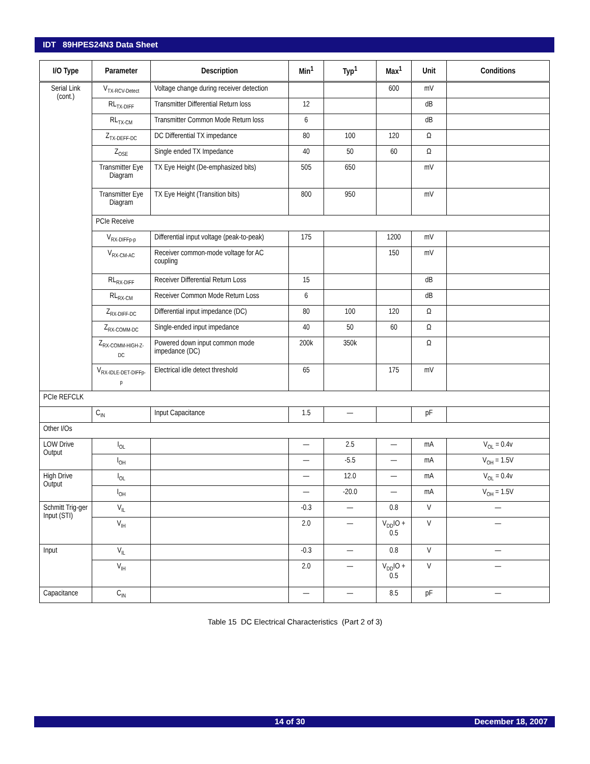IDT 89HPES24N3 Data Sheet
| I/O Type | Parameter | Description | Min<sup>1</sup> | Typ<sup>1</sup> | Max<sup>1</sup> | Unit | Conditions |
| --- | --- | --- | --- | --- | --- | --- | --- |
| Serial Link (cont.) | V<sub>TX-RCV-Detect</sub> | Voltage change during receiver detection | | | 600 | mV | |
| | RL<sub>TX-DIFF</sub> | Transmitter Differential Return loss | 12 | | | dB | |
| | RL<sub>TX-CM</sub> | Transmitter Common Mode Return loss | 6 | | | dB | |
| | Z<sub>TX-DEFF-DC</sub> | DC Differential TX impedance | 80 | 100 | 120 | Ω | |
| | Z<sub>OSE</sub> | Single ended TX Impedance | 40 | 50 | 60 | Ω | |
| | Transmitter Eye Diagram | TX Eye Height (De-emphasized bits) | 505 | 650 | | mV | |
| | Transmitter Eye Diagram | TX Eye Height (Transition bits) | 800 | 950 | | mV | |
| | PCIe Receive | | | | | | |
| | V<sub>RX-DIFFp-p</sub> | Differential input voltage (peak-to-peak) | 175 | | 1200 | mV | |
| | V<sub>RX-CM-AC</sub> | Receiver common-mode voltage for AC coupling | | | 150 | mV | |
| | RL<sub>RX-DIFF</sub> | Receiver Differential Return Loss | 15 | | | dB | |
| | RL<sub>RX-CM</sub> | Receiver Common Mode Return Loss | 6 | | | dB | |
| | Z<sub>RX-DIFF-DC</sub> | Differential input impedance (DC) | 80 | 100 | 120 | Ω | |
| | Z<sub>RX-COMM-DC</sub> | Single-ended input impedance | 40 | 50 | 60 | Ω | |
| | Z<sub>RX-COMM-HIGH-Z-DC</sub> | Powered down input common mode impedance (DC) | 200k | 350k | | Ω | |
| | V<sub>RX-IDLE-DET-DIFFp-p</sub> | Electrical idle detect threshold | 65 | | 175 | mV | |
| PCIe REFCLK | | | | | | | |
| | C<sub>IN</sub> | Input Capacitance | 1.5 | — | | pF | |
| Other I/Os | | | | | | | |
| LOW Drive Output | I<sub>OL</sub> | | — | 2.5 | — | mA | V<sub>OL</sub> = 0.4v |
| | I<sub>OH</sub> | | — | -5.5 | — | mA | V<sub>OH</sub> = 1.5V |
| High Drive Output | I<sub>OL</sub> | | — | 12.0 | — | mA | V<sub>OL</sub> = 0.4v |
| | I<sub>OH</sub> | | — | -20.0 | — | mA | V<sub>OH</sub> = 1.5V |
| Schmitt Trig-ger Input (STI) | V<sub>IL</sub> | | -0.3 | — | 0.8 | V | — |
| | V<sub>IH</sub> | | 2.0 | — | V<sub>DD</sub>IO + 0.5 | V | — |
| Input | V<sub>IL</sub> | | -0.3 | — | 0.8 | V | — |
| | V<sub>IH</sub> | | 2.0 | — | V<sub>DD</sub>IO + 0.5 | V | — |
| Capacitance | C<sub>IN</sub> | | — | — | 8.5 | pF | — |
Table 15 DC Electrical Characteristics (Part 2 of 3)
14 of 30 December 18, 2007